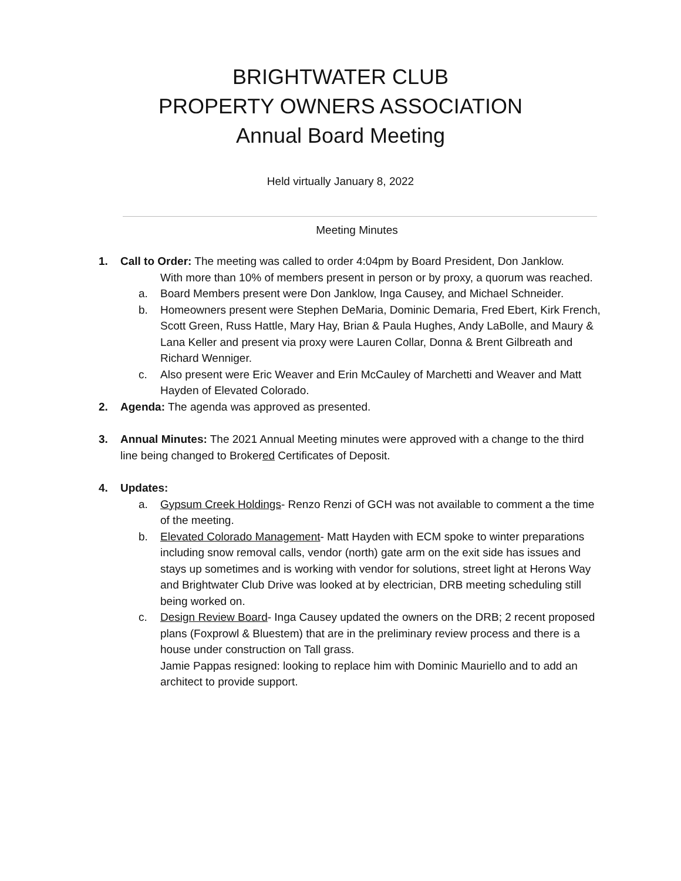BRIGHTWATER CLUB
PROPERTY OWNERS ASSOCIATION
Annual Board Meeting
Held virtually January 8, 2022
Meeting Minutes
1. Call to Order: The meeting was called to order 4:04pm by Board President, Don Janklow.
With more than 10% of members present in person or by proxy, a quorum was reached.
a. Board Members present were Don Janklow, Inga Causey, and Michael Schneider.
b. Homeowners present were Stephen DeMaria, Dominic Demaria, Fred Ebert, Kirk French, Scott Green, Russ Hattle, Mary Hay, Brian & Paula Hughes, Andy LaBolle, and Maury & Lana Keller and present via proxy were Lauren Collar, Donna & Brent Gilbreath and Richard Wenniger.
c. Also present were Eric Weaver and Erin McCauley of Marchetti and Weaver and Matt Hayden of Elevated Colorado.
2. Agenda: The agenda was approved as presented.
3. Annual Minutes: The 2021 Annual Meeting minutes were approved with a change to the third line being changed to Brokered Certificates of Deposit.
4. Updates:
a. Gypsum Creek Holdings- Renzo Renzi of GCH was not available to comment a the time of the meeting.
b. Elevated Colorado Management- Matt Hayden with ECM spoke to winter preparations including snow removal calls, vendor (north) gate arm on the exit side has issues and stays up sometimes and is working with vendor for solutions, street light at Herons Way and Brightwater Club Drive was looked at by electrician, DRB meeting scheduling still being worked on.
c. Design Review Board- Inga Causey updated the owners on the DRB; 2 recent proposed plans (Foxprowl & Bluestem) that are in the preliminary review process and there is a house under construction on Tall grass.
Jamie Pappas resigned: looking to replace him with Dominic Mauriello and to add an architect to provide support.